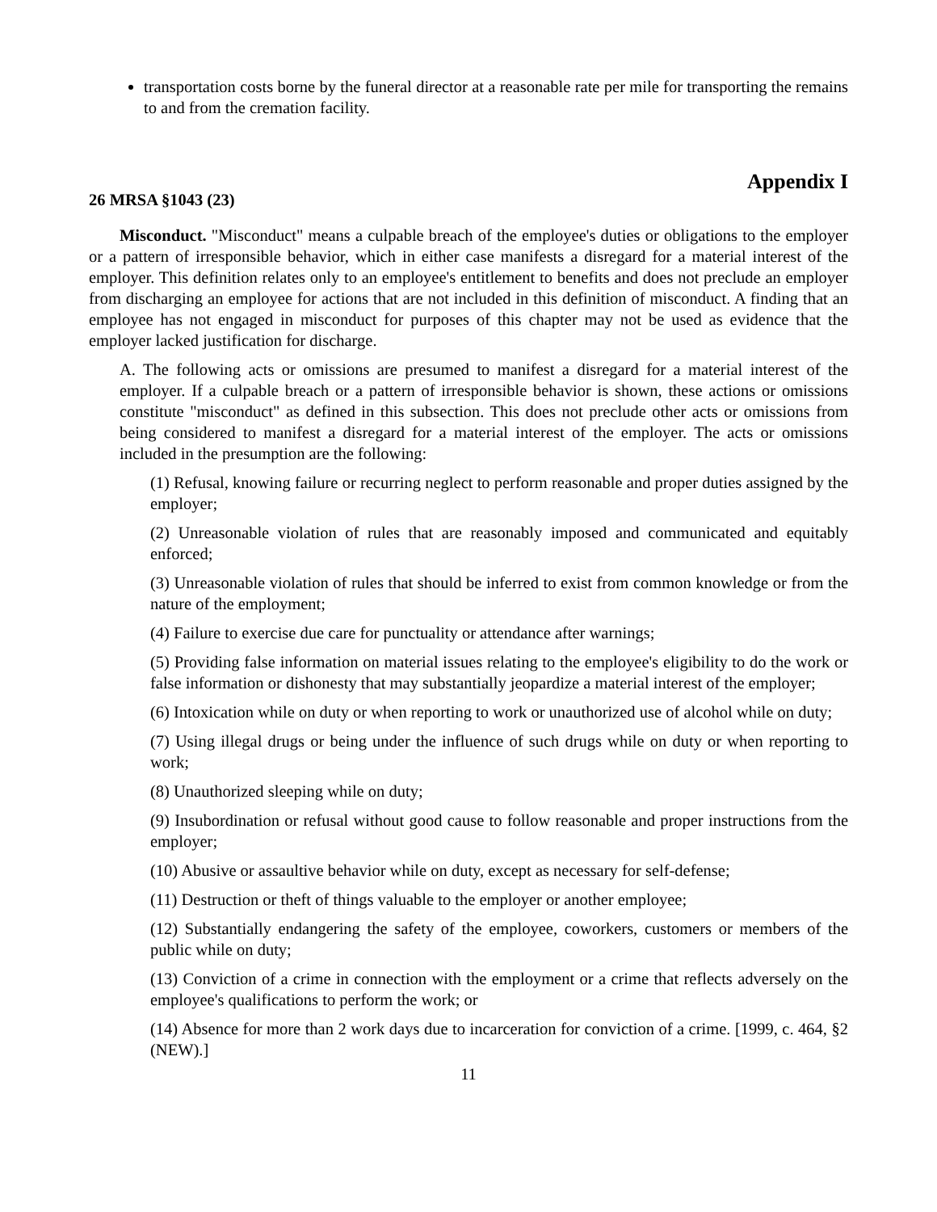transportation costs borne by the funeral director at a reasonable rate per mile for transporting the remains to and from the cremation facility.
Appendix I
26 MRSA §1043 (23)
Misconduct. "Misconduct" means a culpable breach of the employee's duties or obligations to the employer or a pattern of irresponsible behavior, which in either case manifests a disregard for a material interest of the employer. This definition relates only to an employee's entitlement to benefits and does not preclude an employer from discharging an employee for actions that are not included in this definition of misconduct. A finding that an employee has not engaged in misconduct for purposes of this chapter may not be used as evidence that the employer lacked justification for discharge.
A. The following acts or omissions are presumed to manifest a disregard for a material interest of the employer. If a culpable breach or a pattern of irresponsible behavior is shown, these actions or omissions constitute "misconduct" as defined in this subsection. This does not preclude other acts or omissions from being considered to manifest a disregard for a material interest of the employer. The acts or omissions included in the presumption are the following:
(1) Refusal, knowing failure or recurring neglect to perform reasonable and proper duties assigned by the employer;
(2) Unreasonable violation of rules that are reasonably imposed and communicated and equitably enforced;
(3) Unreasonable violation of rules that should be inferred to exist from common knowledge or from the nature of the employment;
(4) Failure to exercise due care for punctuality or attendance after warnings;
(5) Providing false information on material issues relating to the employee's eligibility to do the work or false information or dishonesty that may substantially jeopardize a material interest of the employer;
(6) Intoxication while on duty or when reporting to work or unauthorized use of alcohol while on duty;
(7) Using illegal drugs or being under the influence of such drugs while on duty or when reporting to work;
(8) Unauthorized sleeping while on duty;
(9) Insubordination or refusal without good cause to follow reasonable and proper instructions from the employer;
(10) Abusive or assaultive behavior while on duty, except as necessary for self-defense;
(11) Destruction or theft of things valuable to the employer or another employee;
(12) Substantially endangering the safety of the employee, coworkers, customers or members of the public while on duty;
(13) Conviction of a crime in connection with the employment or a crime that reflects adversely on the employee's qualifications to perform the work; or
(14) Absence for more than 2 work days due to incarceration for conviction of a crime. [1999, c. 464, §2 (NEW).]
11